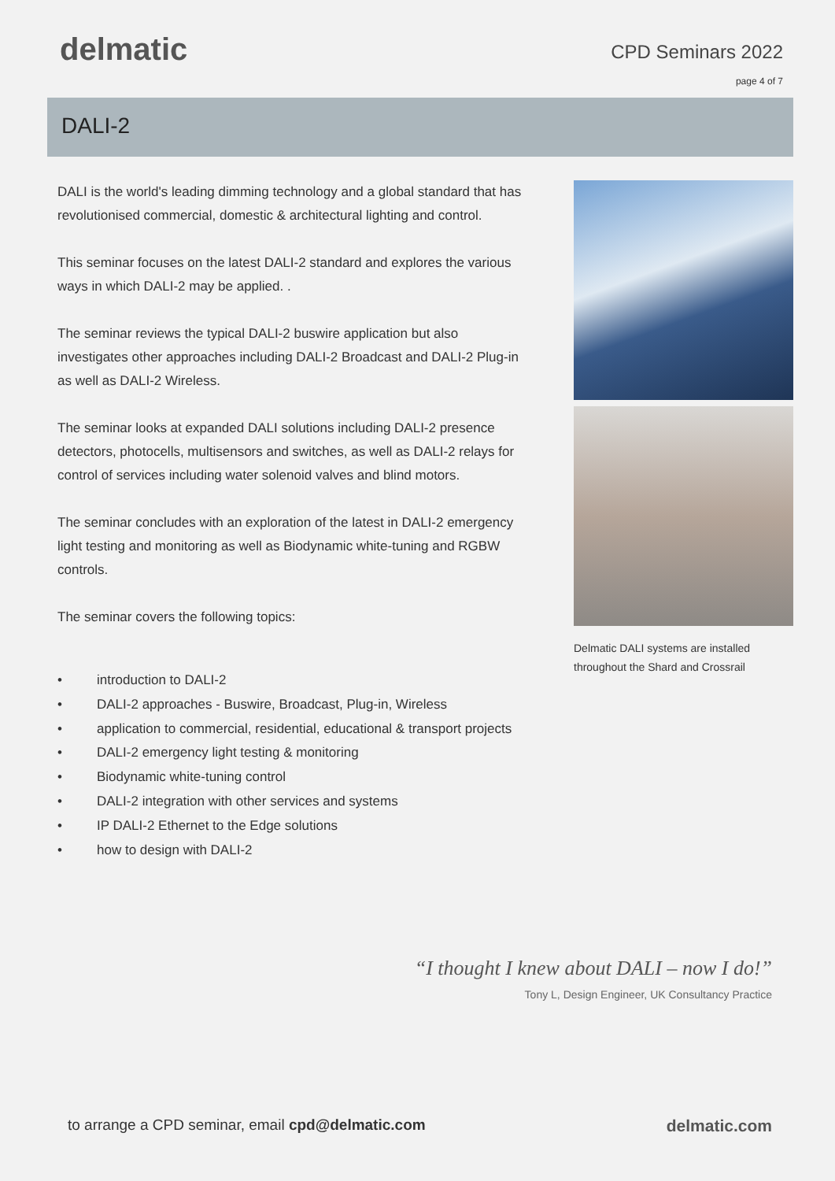delmatic
CPD Seminars 2022
page 4 of 7
DALI-2
DALI is the world's leading dimming technology and a global standard that has revolutionised commercial, domestic & architectural lighting and control.
This seminar focuses on the latest DALI-2 standard and explores the various ways in which DALI-2 may be applied. .
The seminar reviews the typical DALI-2 buswire application but also investigates other approaches including DALI-2 Broadcast and DALI-2 Plug-in as well as DALI-2 Wireless.
The seminar looks at expanded DALI solutions including DALI-2 presence detectors, photocells, multisensors and switches, as well as DALI-2 relays for control of services including water solenoid valves and blind motors.
The seminar concludes with an exploration of the latest in DALI-2 emergency light testing and monitoring as well as Biodynamic white-tuning and RGBW controls.
The seminar covers the following topics:
• introduction to DALI-2
• DALI-2 approaches - Buswire, Broadcast, Plug-in, Wireless
• application to commercial, residential, educational & transport projects
• DALI-2 emergency light testing & monitoring
• Biodynamic white-tuning control
• DALI-2 integration with other services and systems
• IP DALI-2 Ethernet to the Edge solutions
• how to design with DALI-2
Delmatic DALI systems are installed throughout the Shard and Crossrail
“I thought I knew about DALI – now I do!”
Tony L, Design Engineer, UK Consultancy Practice
to arrange a CPD seminar, email cpd@delmatic.com
delmatic.com